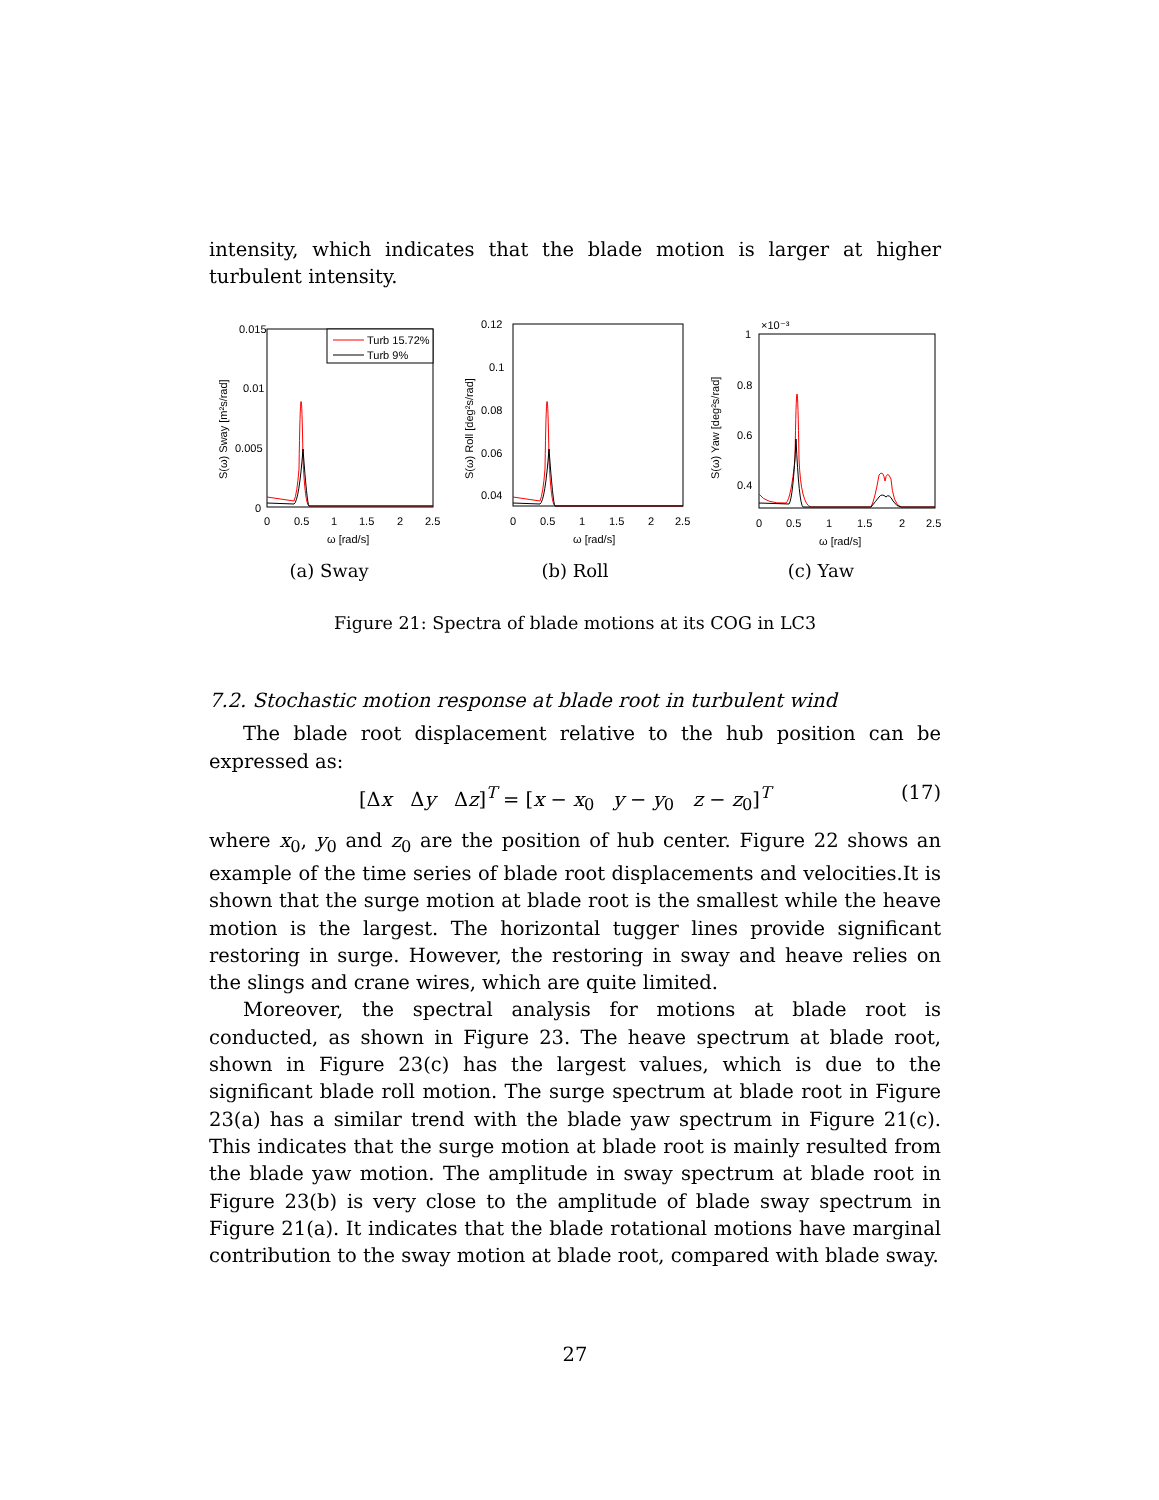intensity, which indicates that the blade motion is larger at higher turbulent intensity.
0.015
0.01
0.005
0
Turb 15.72%
Turb 9%
0
0.5
1
1.5
2
2.5
ω [rad/s]
S(ω) Sway [m²s/rad]
(a) Sway
0.12
0.1
0.08
0.06
0.04
0
0.5
1
1.5
2
2.5
ω [rad/s]
S(ω) Roll [deg²s/rad]
(b) Roll
×10⁻³
1
0.8
0.6
0.4
0
0.5
1
1.5
2
2.5
ω [rad/s]
S(ω) Yaw [deg²s/rad]
(c) Yaw
Figure 21: Spectra of blade motions at its COG in LC3
7.2. Stochastic motion response at blade root in turbulent wind
The blade root displacement relative to the hub position can be expressed as:
[Δx Δy Δz]<sup>T</sup> = [x − x<sub>0</sub> y − y<sub>0</sub> z − z<sub>0</sub>]<sup>T</sup> (17)
where x<sub>0</sub>, y<sub>0</sub> and z<sub>0</sub> are the position of hub center. Figure 22 shows an example of the time series of blade root displacements and velocities.It is shown that the surge motion at blade root is the smallest while the heave motion is the largest. The horizontal tugger lines provide significant restoring in surge. However, the restoring in sway and heave relies on the slings and crane wires, which are quite limited.
Moreover, the spectral analysis for motions at blade root is conducted, as shown in Figure 23. The heave spectrum at blade root, shown in Figure 23(c) has the largest values, which is due to the significant blade roll motion. The surge spectrum at blade root in Figure 23(a) has a similar trend with the blade yaw spectrum in Figure 21(c). This indicates that the surge motion at blade root is mainly resulted from the blade yaw motion. The amplitude in sway spectrum at blade root in Figure 23(b) is very close to the amplitude of blade sway spectrum in Figure 21(a). It indicates that the blade rotational motions have marginal contribution to the sway motion at blade root, compared with blade sway.
27